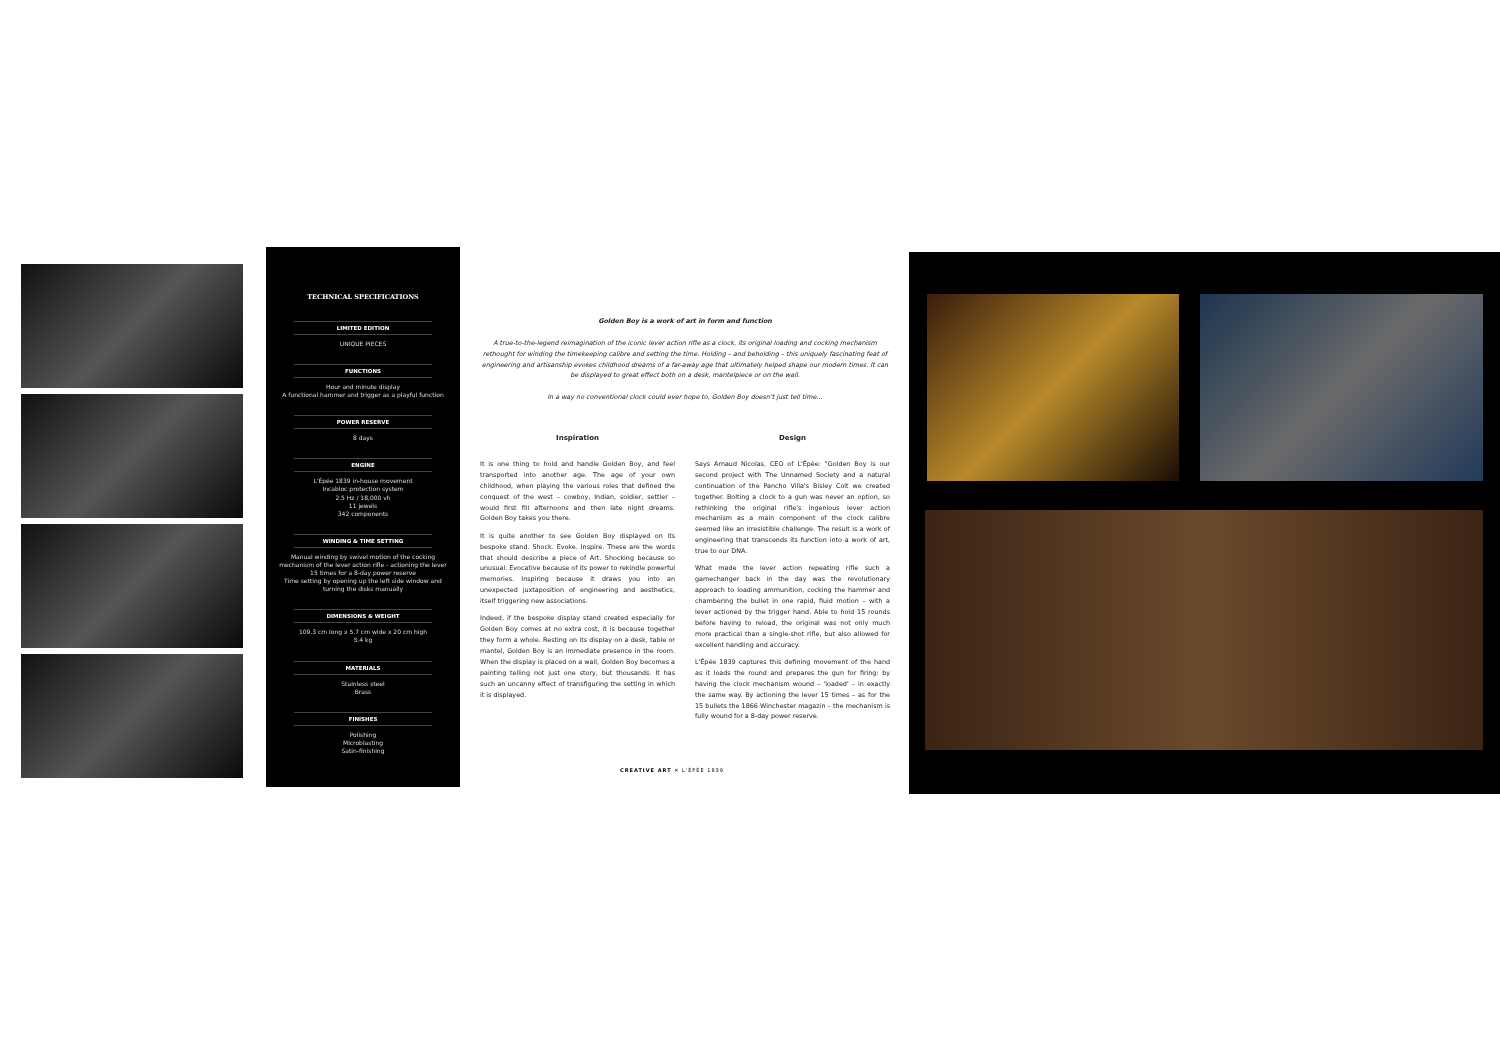TECHNICAL SPECIFICATIONS
LIMITED EDITION
UNIQUE PIECES
FUNCTIONS
Hour and minute display
A functional hammer and trigger as a playful function
POWER RESERVE
8 days
ENGINE
L'Épée 1839 in-house movement
Incabloc protection system
2.5 Hz / 18,000 vh
11 jewels
342 components
WINDING & TIME SETTING
Manual winding by swivel motion of the cocking mechanism of the lever action rifle - actioning the lever 15 times for a 8-day power reserve
Time setting by opening up the left side window and turning the disks manually
DIMENSIONS & WEIGHT
109.3 cm long x 5.7 cm wide x 20 cm high
5.4 kg
MATERIALS
Stainless steel
Brass
FINISHES
Polishing
Microblasting
Satin-finishing
Golden Boy is a work of art in form and function
A true-to-the-legend reimagination of the iconic lever action rifle as a clock, its original loading and cocking mechanism rethought for winding the timekeeping calibre and setting the time. Holding – and beholding – this uniquely fascinating feat of engineering and artisanship evokes childhood dreams of a far-away age that ultimately helped shape our modern times. It can be displayed to great effect both on a desk, mantelpiece or on the wall.
In a way no conventional clock could ever hope to, Golden Boy doesn't just tell time…
Inspiration
It is one thing to hold and handle Golden Boy, and feel transported into another age. The age of your own childhood, when playing the various roles that defined the conquest of the west – cowboy, Indian, soldier, settler – would first fill afternoons and then late night dreams. Golden Boy takes you there.
It is quite another to see Golden Boy displayed on its bespoke stand. Shock. Evoke. Inspire. These are the words that should describe a piece of Art. Shocking because so unusual. Evocative because of its power to rekindle powerful memories. Inspiring because it draws you into an unexpected juxtaposition of engineering and aesthetics, itself triggering new associations.
Indeed, if the bespoke display stand created especially for Golden Boy comes at no extra cost, it is because together they form a whole. Resting on its display on a desk, table or mantel, Golden Boy is an immediate presence in the room. When the display is placed on a wall, Golden Boy becomes a painting telling not just one story, but thousands. It has such an uncanny effect of transfiguring the setting in which it is displayed.
Design
Says Arnaud Nicolas, CEO of L'Épée: "Golden Boy is our second project with The Unnamed Society and a natural continuation of the Pancho Villa's Bisley Colt we created together. Bolting a clock to a gun was never an option, so rethinking the original rifle's ingenious lever action mechanism as a main component of the clock calibre seemed like an irresistible challenge. The result is a work of engineering that transcends its function into a work of art, true to our DNA.
What made the lever action repeating rifle such a gamechanger back in the day was the revolutionary approach to loading ammunition, cocking the hammer and chambering the bullet in one rapid, fluid motion – with a lever actioned by the trigger hand. Able to hold 15 rounds before having to reload, the original was not only much more practical than a single-shot rifle, but also allowed for excellent handling and accuracy.
L'Épée 1839 captures this defining movement of the hand as it loads the round and prepares the gun for firing: by having the clock mechanism wound – 'loaded' – in exactly the same way. By actioning the lever 15 times – as for the 15 bullets the 1866 Winchester magazin – the mechanism is fully wound for a 8-day power reserve.
CREATIVE ART ✕ L'ÉPÉE 1839